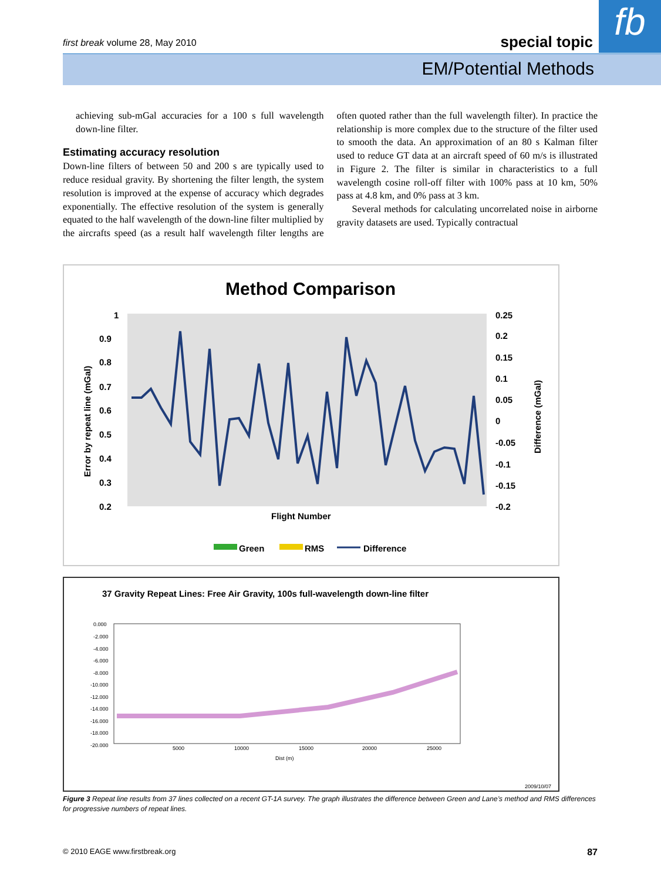fb
first break volume 28, May 2010
special topic
EM/Potential Methods
achieving sub-mGal accuracies for a 100 s full wavelength down-line filter.
Estimating accuracy resolution
Down-line filters of between 50 and 200 s are typically used to reduce residual gravity. By shortening the filter length, the system resolution is improved at the expense of accuracy which degrades exponentially. The effective resolution of the system is generally equated to the half wavelength of the down-line filter multiplied by the aircrafts speed (as a result half wavelength filter lengths are often quoted rather than the full wavelength filter). In practice the relationship is more complex due to the structure of the filter used to smooth the data. An approximation of an 80 s Kalman filter used to reduce GT data at an aircraft speed of 60 m/s is illustrated in Figure 2. The filter is similar in characteristics to a full wavelength cosine roll-off filter with 100% pass at 10 km, 50% pass at 4.8 km, and 0% pass at 3 km.
Several methods for calculating uncorrelated noise in airborne gravity datasets are used. Typically contractual
Method Comparison
1
0.9
0.8
0.7
0.6
0.5
0.4
0.3
0.2
0.25
0.2
0.15
0.1
0.05
0
-0.05
-0.1
-0.15
-0.2
Flight Number
Error by repeat line (mGal)
Difference (mGal)
Green
RMS
Difference
37 Gravity Repeat Lines: Free Air Gravity, 100s full-wavelength down-line filter
0.000
-2.000
-4.000
-6.000
-8.000
-10.000
-12.000
-14.000
-16.000
-18.000
-20.000
5000
10000
15000
20000
25000
Dist (m)
2009/10/07
Figure 3 Repeat line results from 37 lines collected on a recent GT-1A survey. The graph illustrates the difference between Green and Lane’s method and RMS differences for progressive numbers of repeat lines.
© 2010 EAGE www.firstbreak.org 87